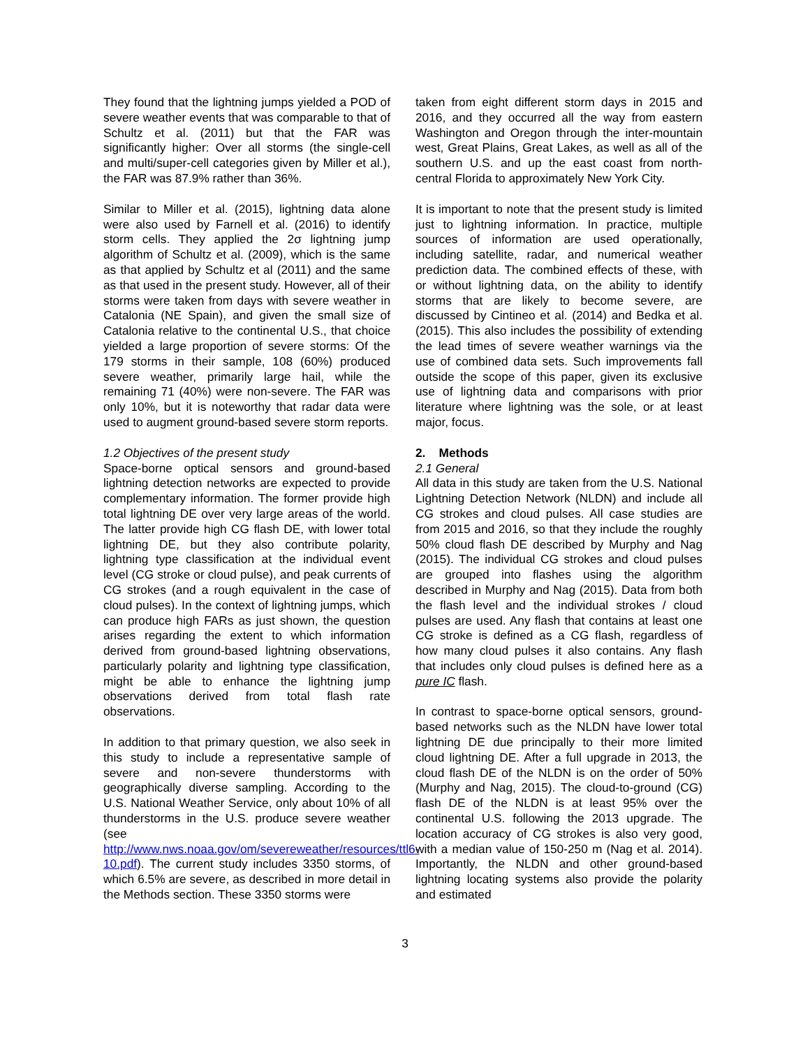They found that the lightning jumps yielded a POD of severe weather events that was comparable to that of Schultz et al. (2011) but that the FAR was significantly higher: Over all storms (the single-cell and multi/super-cell categories given by Miller et al.), the FAR was 87.9% rather than 36%.
Similar to Miller et al. (2015), lightning data alone were also used by Farnell et al. (2016) to identify storm cells. They applied the 2σ lightning jump algorithm of Schultz et al. (2009), which is the same as that applied by Schultz et al (2011) and the same as that used in the present study. However, all of their storms were taken from days with severe weather in Catalonia (NE Spain), and given the small size of Catalonia relative to the continental U.S., that choice yielded a large proportion of severe storms: Of the 179 storms in their sample, 108 (60%) produced severe weather, primarily large hail, while the remaining 71 (40%) were non-severe. The FAR was only 10%, but it is noteworthy that radar data were used to augment ground-based severe storm reports.
1.2 Objectives of the present study
Space-borne optical sensors and ground-based lightning detection networks are expected to provide complementary information. The former provide high total lightning DE over very large areas of the world. The latter provide high CG flash DE, with lower total lightning DE, but they also contribute polarity, lightning type classification at the individual event level (CG stroke or cloud pulse), and peak currents of CG strokes (and a rough equivalent in the case of cloud pulses). In the context of lightning jumps, which can produce high FARs as just shown, the question arises regarding the extent to which information derived from ground-based lightning observations, particularly polarity and lightning type classification, might be able to enhance the lightning jump observations derived from total flash rate observations.
In addition to that primary question, we also seek in this study to include a representative sample of severe and non-severe thunderstorms with geographically diverse sampling. According to the U.S. National Weather Service, only about 10% of all thunderstorms in the U.S. produce severe weather (see http://www.nws.noaa.gov/om/severeweather/resources/ttl6-10.pdf). The current study includes 3350 storms, of which 6.5% are severe, as described in more detail in the Methods section. These 3350 storms were
taken from eight different storm days in 2015 and 2016, and they occurred all the way from eastern Washington and Oregon through the inter-mountain west, Great Plains, Great Lakes, as well as all of the southern U.S. and up the east coast from north-central Florida to approximately New York City.
It is important to note that the present study is limited just to lightning information. In practice, multiple sources of information are used operationally, including satellite, radar, and numerical weather prediction data. The combined effects of these, with or without lightning data, on the ability to identify storms that are likely to become severe, are discussed by Cintineo et al. (2014) and Bedka et al. (2015). This also includes the possibility of extending the lead times of severe weather warnings via the use of combined data sets. Such improvements fall outside the scope of this paper, given its exclusive use of lightning data and comparisons with prior literature where lightning was the sole, or at least major, focus.
2. Methods
2.1 General
All data in this study are taken from the U.S. National Lightning Detection Network (NLDN) and include all CG strokes and cloud pulses. All case studies are from 2015 and 2016, so that they include the roughly 50% cloud flash DE described by Murphy and Nag (2015). The individual CG strokes and cloud pulses are grouped into flashes using the algorithm described in Murphy and Nag (2015). Data from both the flash level and the individual strokes / cloud pulses are used. Any flash that contains at least one CG stroke is defined as a CG flash, regardless of how many cloud pulses it also contains. Any flash that includes only cloud pulses is defined here as a pure IC flash.
In contrast to space-borne optical sensors, ground-based networks such as the NLDN have lower total lightning DE due principally to their more limited cloud lightning DE. After a full upgrade in 2013, the cloud flash DE of the NLDN is on the order of 50% (Murphy and Nag, 2015). The cloud-to-ground (CG) flash DE of the NLDN is at least 95% over the continental U.S. following the 2013 upgrade. The location accuracy of CG strokes is also very good, with a median value of 150-250 m (Nag et al. 2014). Importantly, the NLDN and other ground-based lightning locating systems also provide the polarity and estimated
3